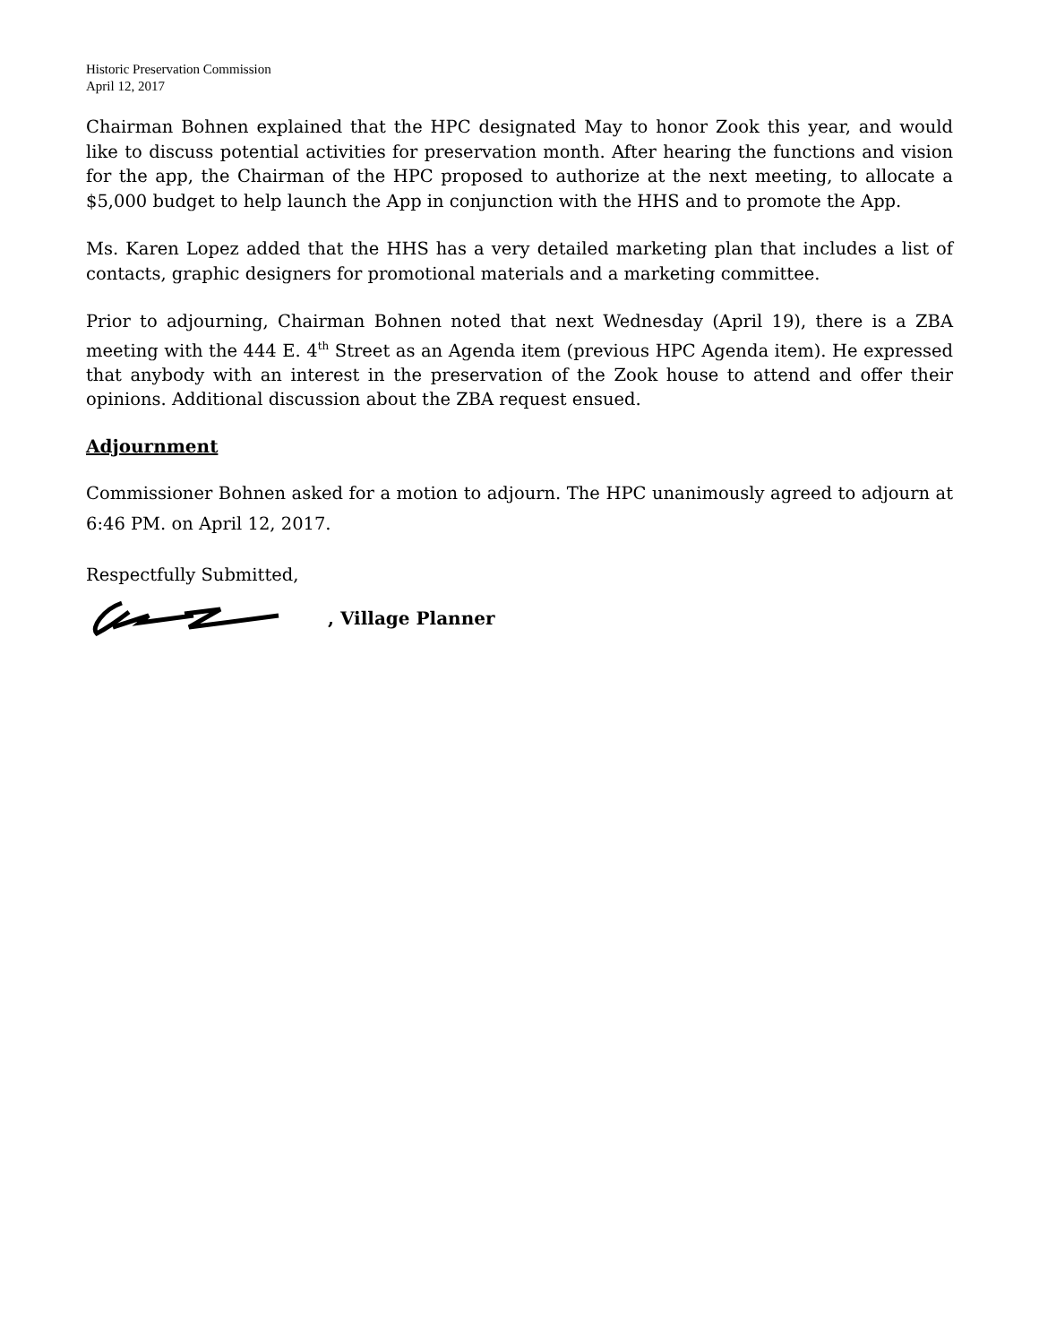Historic Preservation Commission
April 12, 2017
Chairman Bohnen explained that the HPC designated May to honor Zook this year, and would like to discuss potential activities for preservation month. After hearing the functions and vision for the app, the Chairman of the HPC proposed to authorize at the next meeting, to allocate a $5,000 budget to help launch the App in conjunction with the HHS and to promote the App.
Ms. Karen Lopez added that the HHS has a very detailed marketing plan that includes a list of contacts, graphic designers for promotional materials and a marketing committee.
Prior to adjourning, Chairman Bohnen noted that next Wednesday (April 19), there is a ZBA meeting with the 444 E. 4<sup>th</sup> Street as an Agenda item (previous HPC Agenda item). He expressed that anybody with an interest in the preservation of the Zook house to attend and offer their opinions. Additional discussion about the ZBA request ensued.
Adjournment
Commissioner Bohnen asked for a motion to adjourn. The HPC unanimously agreed to adjourn at 6:46 PM. on April 12, 2017.
Respectfully Submitted,
, Village Planner